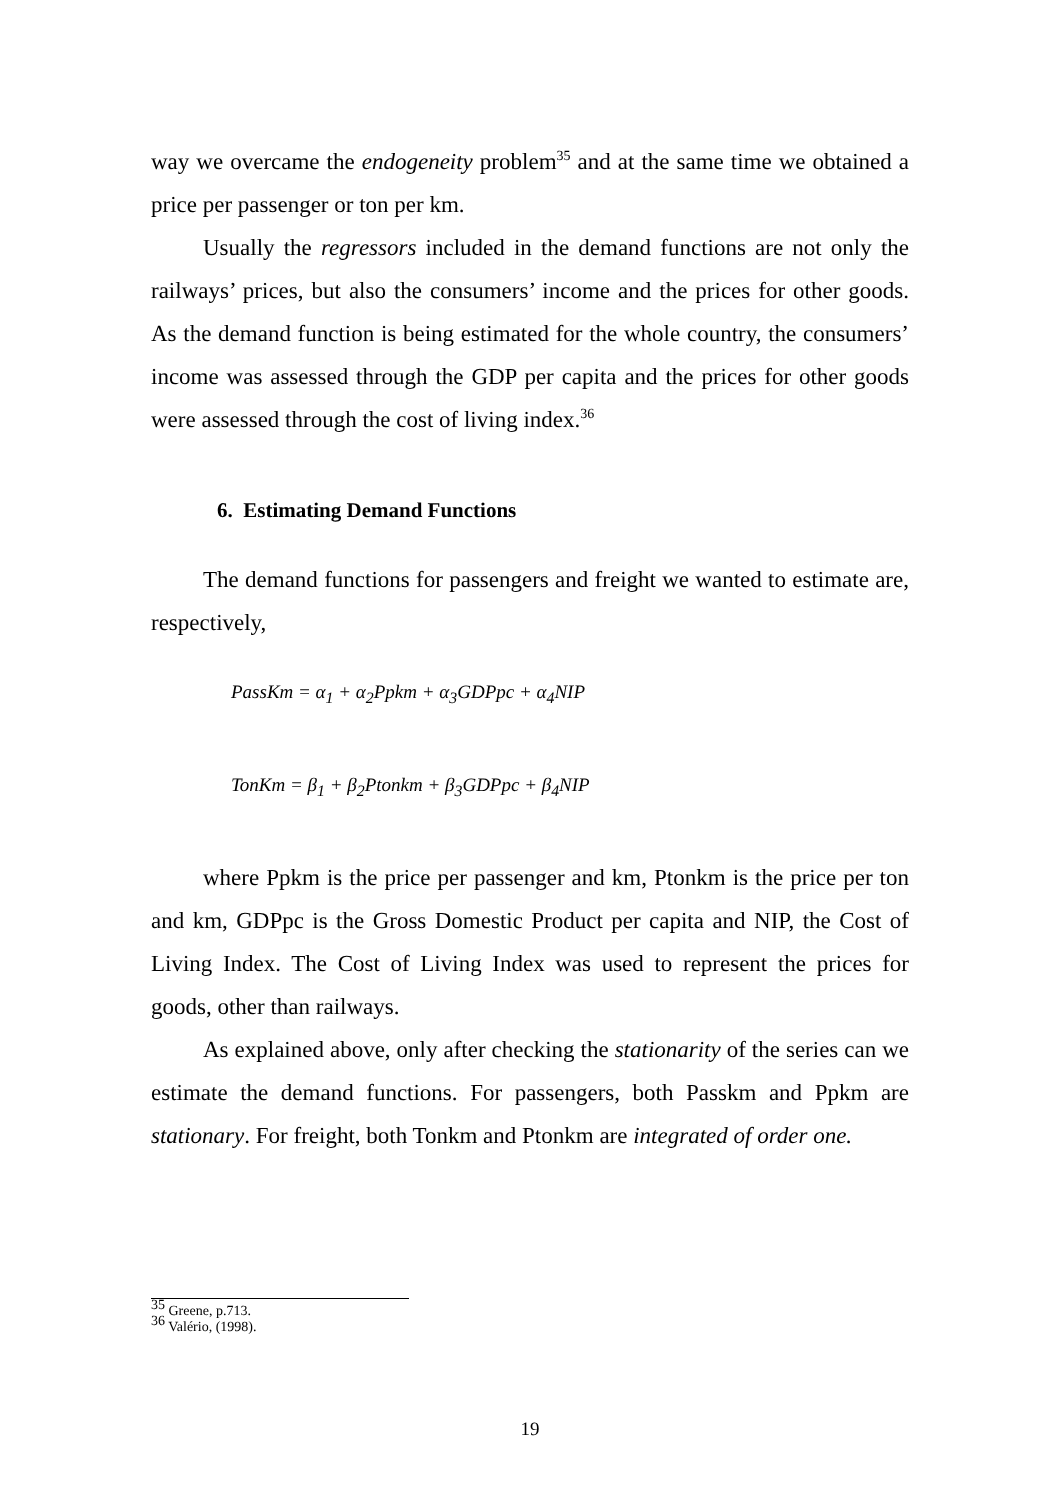way we overcame the endogeneity problem<sup>35</sup> and at the same time we obtained a price per passenger or ton per km.
Usually the regressors included in the demand functions are not only the railways’ prices, but also the consumers’ income and the prices for other goods. As the demand function is being estimated for the whole country, the consumers’ income was assessed through the GDP per capita and the prices for other goods were assessed through the cost of living index.<sup>36</sup>
6. Estimating Demand Functions
The demand functions for passengers and freight we wanted to estimate are, respectively,
PassKm = α<sub>1</sub> + α<sub>2</sub>Ppkm + α<sub>3</sub>GDPpc + α<sub>4</sub>NIP
TonKm = β<sub>1</sub> + β<sub>2</sub>Ptonkm + β<sub>3</sub>GDPpc + β<sub>4</sub>NIP
where Ppkm is the price per passenger and km, Ptonkm is the price per ton and km, GDPpc is the Gross Domestic Product per capita and NIP, the Cost of Living Index. The Cost of Living Index was used to represent the prices for goods, other than railways.
As explained above, only after checking the stationarity of the series can we estimate the demand functions. For passengers, both Passkm and Ppkm are stationary. For freight, both Tonkm and Ptonkm are integrated of order one.
<sup>35</sup> Greene, p.713.
<sup>36</sup> Valério, (1998).
19